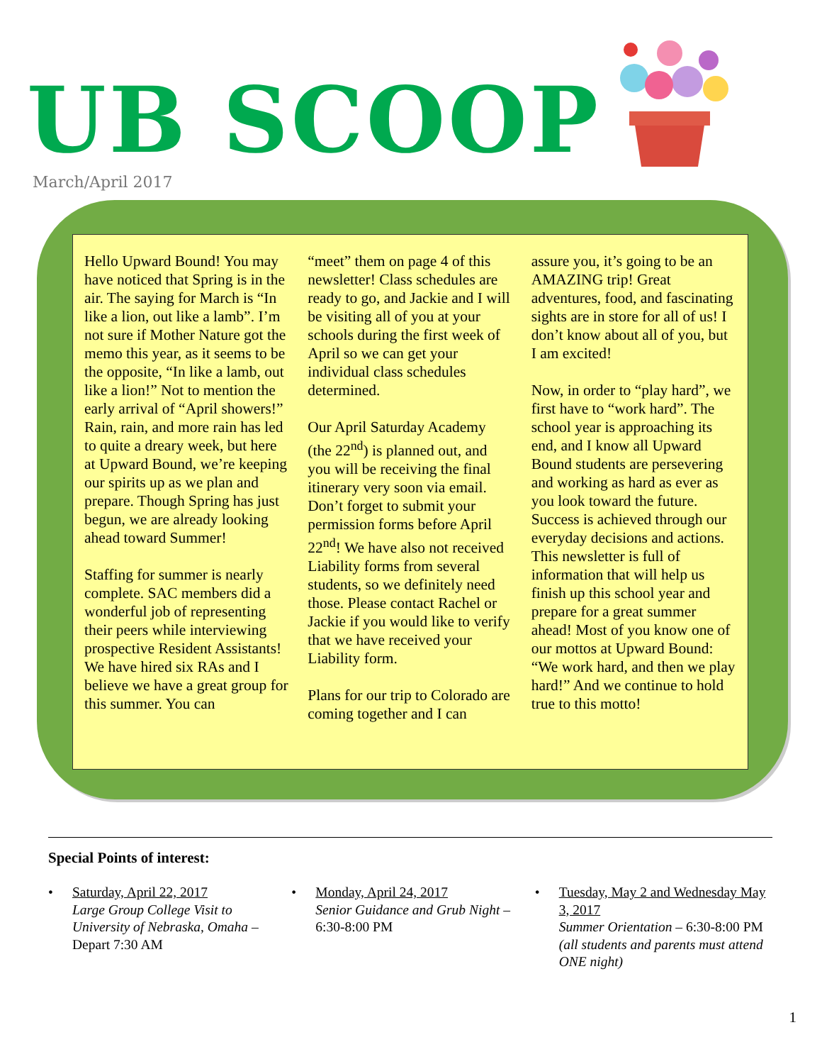UB SCOOP March/April 2017
Hello Upward Bound! You may have noticed that Spring is in the air. The saying for March is “In like a lion, out like a lamb”. I’m not sure if Mother Nature got the memo this year, as it seems to be the opposite, “In like a lamb, out like a lion!” Not to mention the early arrival of “April showers!” Rain, rain, and more rain has led to quite a dreary week, but here at Upward Bound, we’re keeping our spirits up as we plan and prepare. Though Spring has just begun, we are already looking ahead toward Summer!
Staffing for summer is nearly complete. SAC members did a wonderful job of representing their peers while interviewing prospective Resident Assistants! We have hired six RAs and I believe we have a great group for this summer. You can
“meet” them on page 4 of this newsletter! Class schedules are ready to go, and Jackie and I will be visiting all of you at your schools during the first week of April so we can get your individual class schedules determined.
Our April Saturday Academy (the 22<sup>nd</sup>) is planned out, and you will be receiving the final itinerary very soon via email. Don’t forget to submit your permission forms before April 22<sup>nd</sup>! We have also not received Liability forms from several students, so we definitely need those. Please contact Rachel or Jackie if you would like to verify that we have received your Liability form.
Plans for our trip to Colorado are coming together and I can
assure you, it’s going to be an AMAZING trip! Great adventures, food, and fascinating sights are in store for all of us! I don’t know about all of you, but I am excited!
Now, in order to “play hard”, we first have to “work hard”. The school year is approaching its end, and I know all Upward Bound students are persevering and working as hard as ever as you look toward the future. Success is achieved through our everyday decisions and actions. This newsletter is full of information that will help us finish up this school year and prepare for a great summer ahead! Most of you know one of our mottos at Upward Bound: “We work hard, and then we play hard!” And we continue to hold true to this motto!
Special Points of interest:
• Saturday, April 22, 2017
Large Group College Visit to University of Nebraska, Omaha – Depart 7:30 AM
• Monday, April 24, 2017
Senior Guidance and Grub Night – 6:30-8:00 PM
• Tuesday, May 2 and Wednesday May 3, 2017
Summer Orientation – 6:30-8:00 PM (all students and parents must attend ONE night)
1